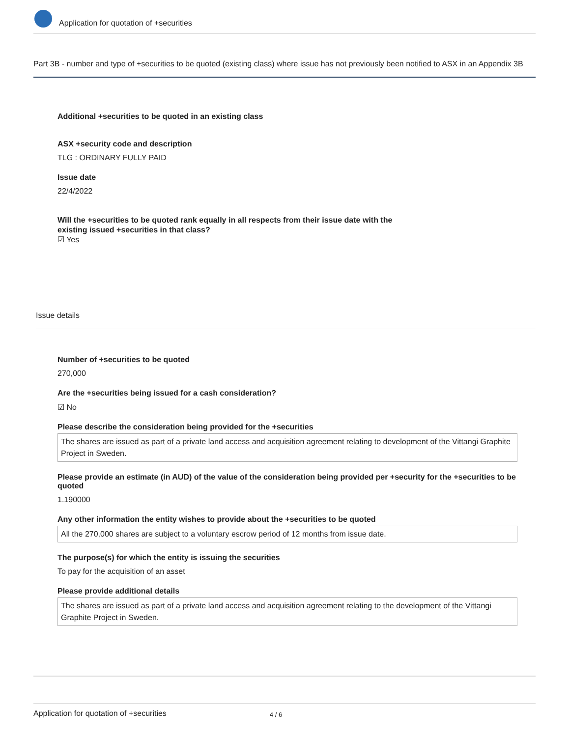Application for quotation of +securities
Part 3B - number and type of +securities to be quoted (existing class) where issue has not previously been notified to ASX in an Appendix 3B
Additional +securities to be quoted in an existing class
ASX +security code and description
TLG : ORDINARY FULLY PAID
Issue date
22/4/2022
Will the +securities to be quoted rank equally in all respects from their issue date with the existing issued +securities in that class?
☑ Yes
Issue details
Number of +securities to be quoted
270,000
Are the +securities being issued for a cash consideration?
☑ No
Please describe the consideration being provided for the +securities
The shares are issued as part of a private land access and acquisition agreement relating to development of the Vittangi Graphite Project in Sweden.
Please provide an estimate (in AUD) of the value of the consideration being provided per +security for the +securities to be quoted
1.190000
Any other information the entity wishes to provide about the +securities to be quoted
All the 270,000 shares are subject to a voluntary escrow period of 12 months from issue date.
The purpose(s) for which the entity is issuing the securities
To pay for the acquisition of an asset
Please provide additional details
The shares are issued as part of a private land access and acquisition agreement relating to the development of the Vittangi Graphite Project in Sweden.
Application for quotation of +securities 4 / 6